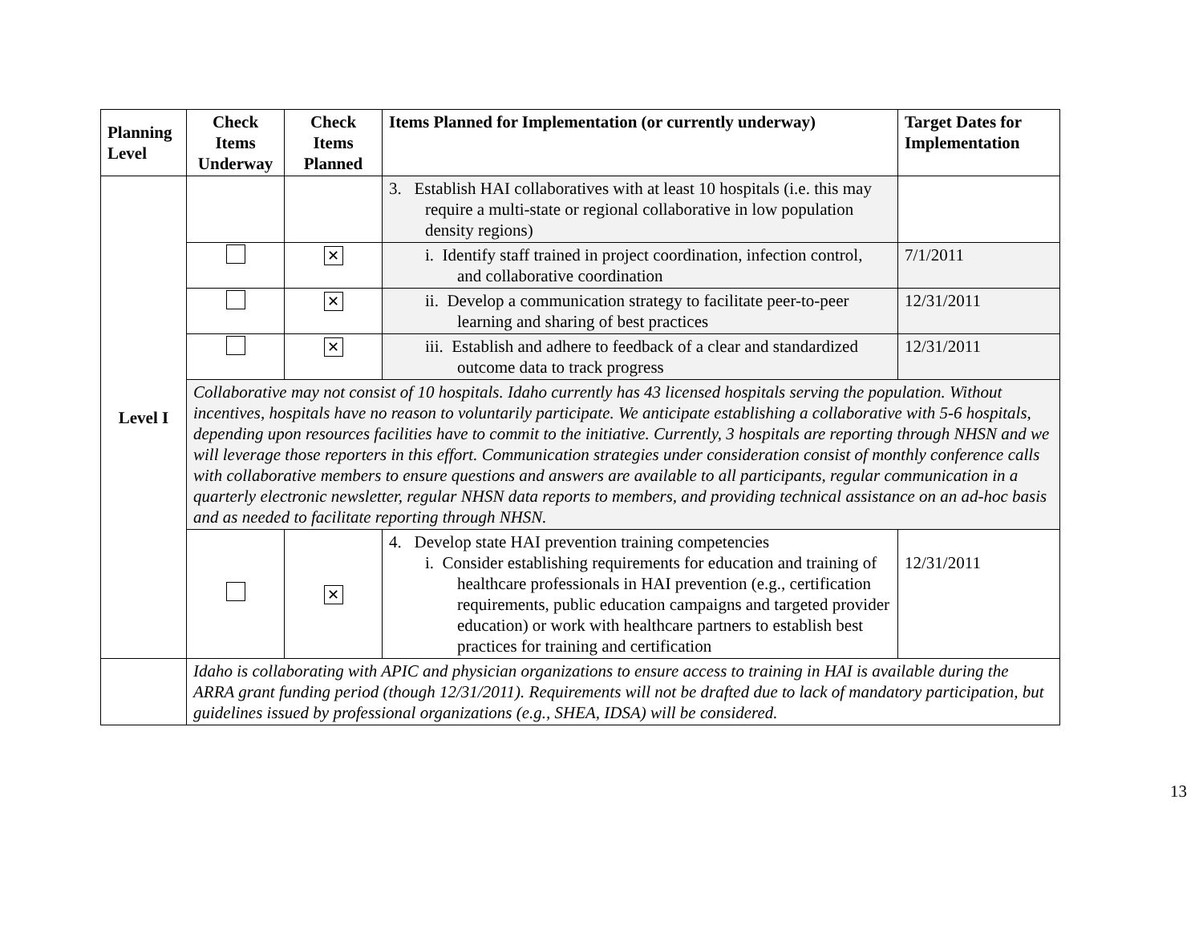| Planning Level | Check Items Underway | Check Items Planned | Items Planned for Implementation (or currently underway) | Target Dates for Implementation |
| --- | --- | --- | --- | --- |
| Level I | | | 3. Establish HAI collaboratives with at least 10 hospitals (i.e. this may require a multi-state or regional collaborative in low population density regions) | |
| | | ✕ | i. Identify staff trained in project coordination, infection control, and collaborative coordination | 7/1/2011 |
| | | ✕ | ii. Develop a communication strategy to facilitate peer-to-peer learning and sharing of best practices | 12/31/2011 |
| | | ✕ | iii. Establish and adhere to feedback of a clear and standardized outcome data to track progress | 12/31/2011 |
| | Collaborative may not consist of 10 hospitals. Idaho currently has 43 licensed hospitals serving the population. Without incentives, hospitals have no reason to voluntarily participate. We anticipate establishing a collaborative with 5-6 hospitals, depending upon resources facilities have to commit to the initiative. Currently, 3 hospitals are reporting through NHSN and we will leverage those reporters in this effort. Communication strategies under consideration consist of monthly conference calls with collaborative members to ensure questions and answers are available to all participants, regular communication in a quarterly electronic newsletter, regular NHSN data reports to members, and providing technical assistance on an ad-hoc basis and as needed to facilitate reporting through NHSN. | | | |
| | | ✕ | 4. Develop state HAI prevention training competencies i. Consider establishing requirements for education and training of healthcare professionals in HAI prevention (e.g., certification requirements, public education campaigns and targeted provider education) or work with healthcare partners to establish best practices for training and certification | 12/31/2011 |
| | Idaho is collaborating with APIC and physician organizations to ensure access to training in HAI is available during the ARRA grant funding period (though 12/31/2011). Requirements will not be drafted due to lack of mandatory participation, but guidelines issued by professional organizations (e.g., SHEA, IDSA) will be considered. | | | |
13